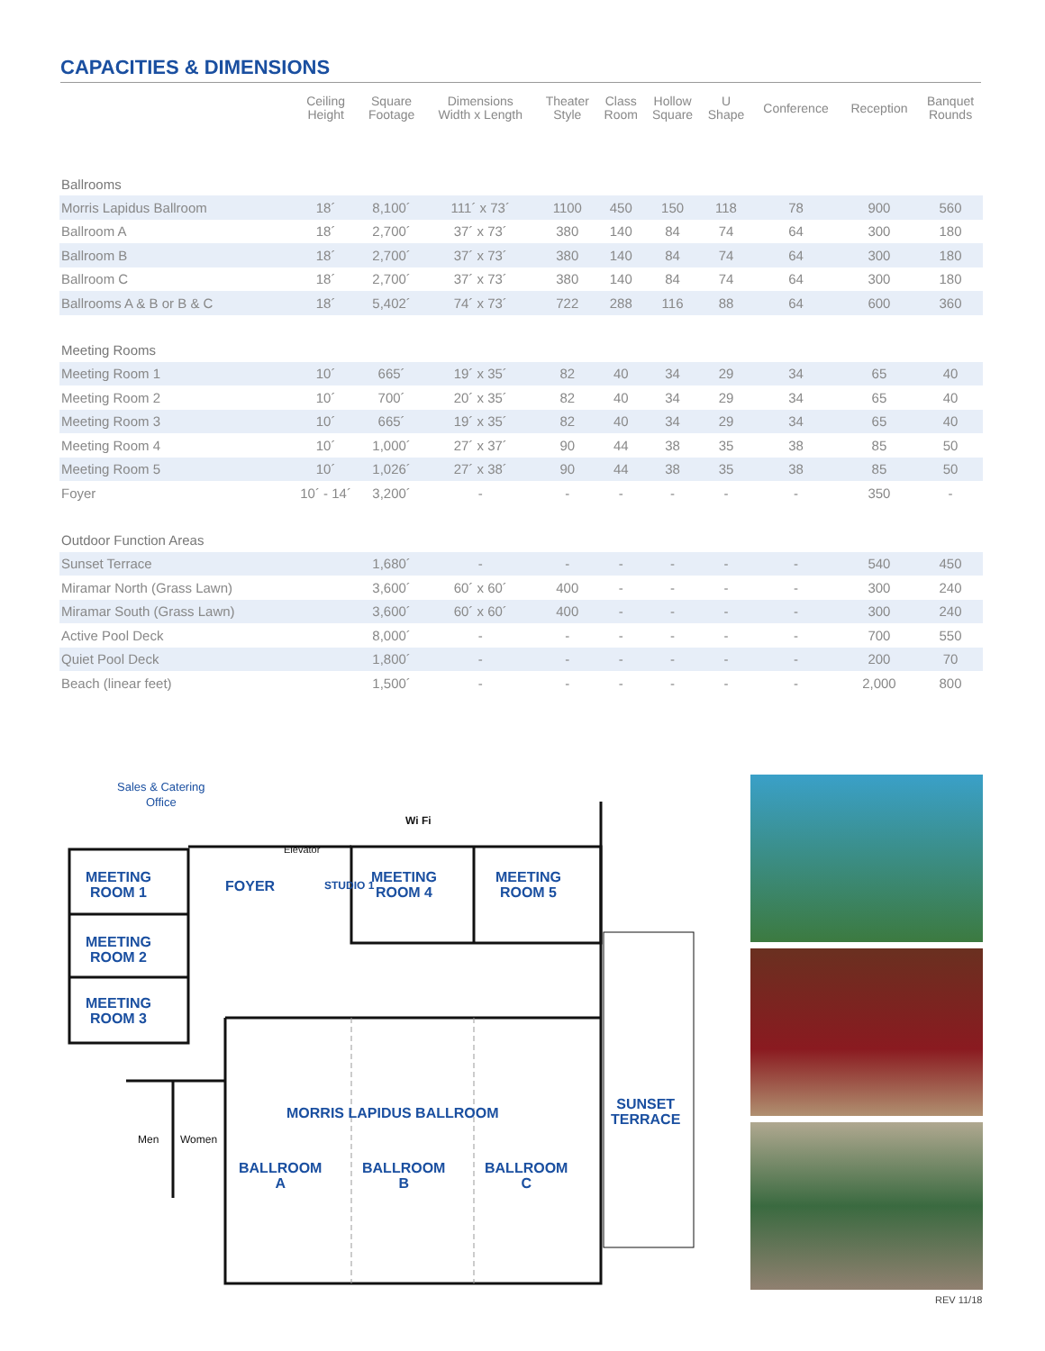CAPACITIES & DIMENSIONS
| | Ceiling Height | Square Footage | Dimensions Width x Length | Theater Style | Class Room | Hollow Square | U Shape | Conference | Reception | Banquet Rounds |
| --- | --- | --- | --- | --- | --- | --- | --- | --- | --- | --- |
| Ballrooms | | | | | | | | | | |
| Morris Lapidus Ballroom | 18´ | 8,100´ | 111´ x 73´ | 1100 | 450 | 150 | 118 | 78 | 900 | 560 |
| Ballroom A | 18´ | 2,700´ | 37´ x 73´ | 380 | 140 | 84 | 74 | 64 | 300 | 180 |
| Ballroom B | 18´ | 2,700´ | 37´ x 73´ | 380 | 140 | 84 | 74 | 64 | 300 | 180 |
| Ballroom C | 18´ | 2,700´ | 37´ x 73´ | 380 | 140 | 84 | 74 | 64 | 300 | 180 |
| Ballrooms A & B or B & C | 18´ | 5,402´ | 74´ x 73´ | 722 | 288 | 116 | 88 | 64 | 600 | 360 |
| Meeting Rooms | | | | | | | | | | |
| Meeting Room 1 | 10´ | 665´ | 19´ x 35´ | 82 | 40 | 34 | 29 | 34 | 65 | 40 |
| Meeting Room 2 | 10´ | 700´ | 20´ x 35´ | 82 | 40 | 34 | 29 | 34 | 65 | 40 |
| Meeting Room 3 | 10´ | 665´ | 19´ x 35´ | 82 | 40 | 34 | 29 | 34 | 65 | 40 |
| Meeting Room 4 | 10´ | 1,000´ | 27´ x 37´ | 90 | 44 | 38 | 35 | 38 | 85 | 50 |
| Meeting Room 5 | 10´ | 1,026´ | 27´ x 38´ | 90 | 44 | 38 | 35 | 38 | 85 | 50 |
| Foyer | 10´ - 14´ | 3,200´ | - | - | - | - | - | - | 350 | - |
| Outdoor Function Areas | | | | | | | | | | |
| Sunset Terrace | | 1,680´ | - | - | - | - | - | - | 540 | 450 |
| Miramar North (Grass Lawn) | | 3,600´ | 60´ x 60´ | 400 | - | - | - | - | 300 | 240 |
| Miramar South (Grass Lawn) | | 3,600´ | 60´ x 60´ | 400 | - | - | - | - | 300 | 240 |
| Active Pool Deck | | 8,000´ | - | - | - | - | - | - | 700 | 550 |
| Quiet Pool Deck | | 1,800´ | - | - | - | - | - | - | 200 | 70 |
| Beach (linear feet) | | 1,500´ | - | - | - | - | - | - | 2,000 | 800 |
Sales & Catering
Office
Elevator
Wi Fi
MEETING
ROOM 1
FOYER STUDIO 1
MEETING
ROOM 4
MEETING
ROOM 5
MEETING
ROOM 2
MEETING
ROOM 3
MORRIS LAPIDUS BALLROOM
SUNSET
TERRACE
BALLROOM
A
BALLROOM
B
BALLROOM
C
Men Women
REV 11/18